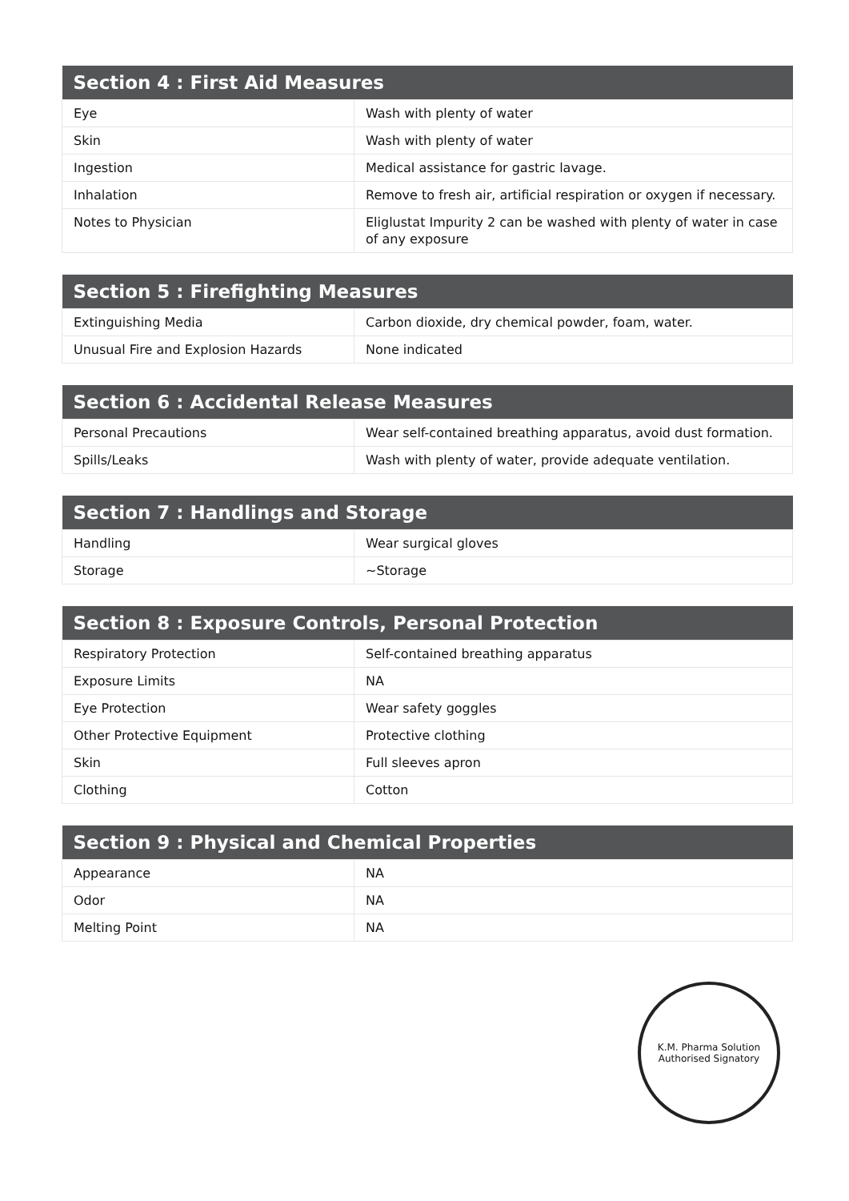| Section 4 : First Aid Measures | |
| --- | --- |
| Eye | Wash with plenty of water |
| Skin | Wash with plenty of water |
| Ingestion | Medical assistance for gastric lavage. |
| Inhalation | Remove to fresh air, artificial respiration or oxygen if necessary. |
| Notes to Physician | Eliglustat Impurity 2 can be washed with plenty of water in case of any exposure |
| Section 5 : Firefighting Measures | |
| --- | --- |
| Extinguishing Media | Carbon dioxide, dry chemical powder, foam, water. |
| Unusual Fire and Explosion Hazards | None indicated |
| Section 6 : Accidental Release Measures | |
| --- | --- |
| Personal Precautions | Wear self-contained breathing apparatus, avoid dust formation. |
| Spills/Leaks | Wash with plenty of water, provide adequate ventilation. |
| Section 7 : Handlings and Storage | |
| --- | --- |
| Handling | Wear surgical gloves |
| Storage | ~Storage |
| Section 8 : Exposure Controls, Personal Protection | |
| --- | --- |
| Respiratory Protection | Self-contained breathing apparatus |
| Exposure Limits | NA |
| Eye Protection | Wear safety goggles |
| Other Protective Equipment | Protective clothing |
| Skin | Full sleeves apron |
| Clothing | Cotton |
| Section 9 : Physical and Chemical Properties | |
| --- | --- |
| Appearance | NA |
| Odor | NA |
| Melting Point | NA |
K.M. Pharma Solution
Authorised Signatory